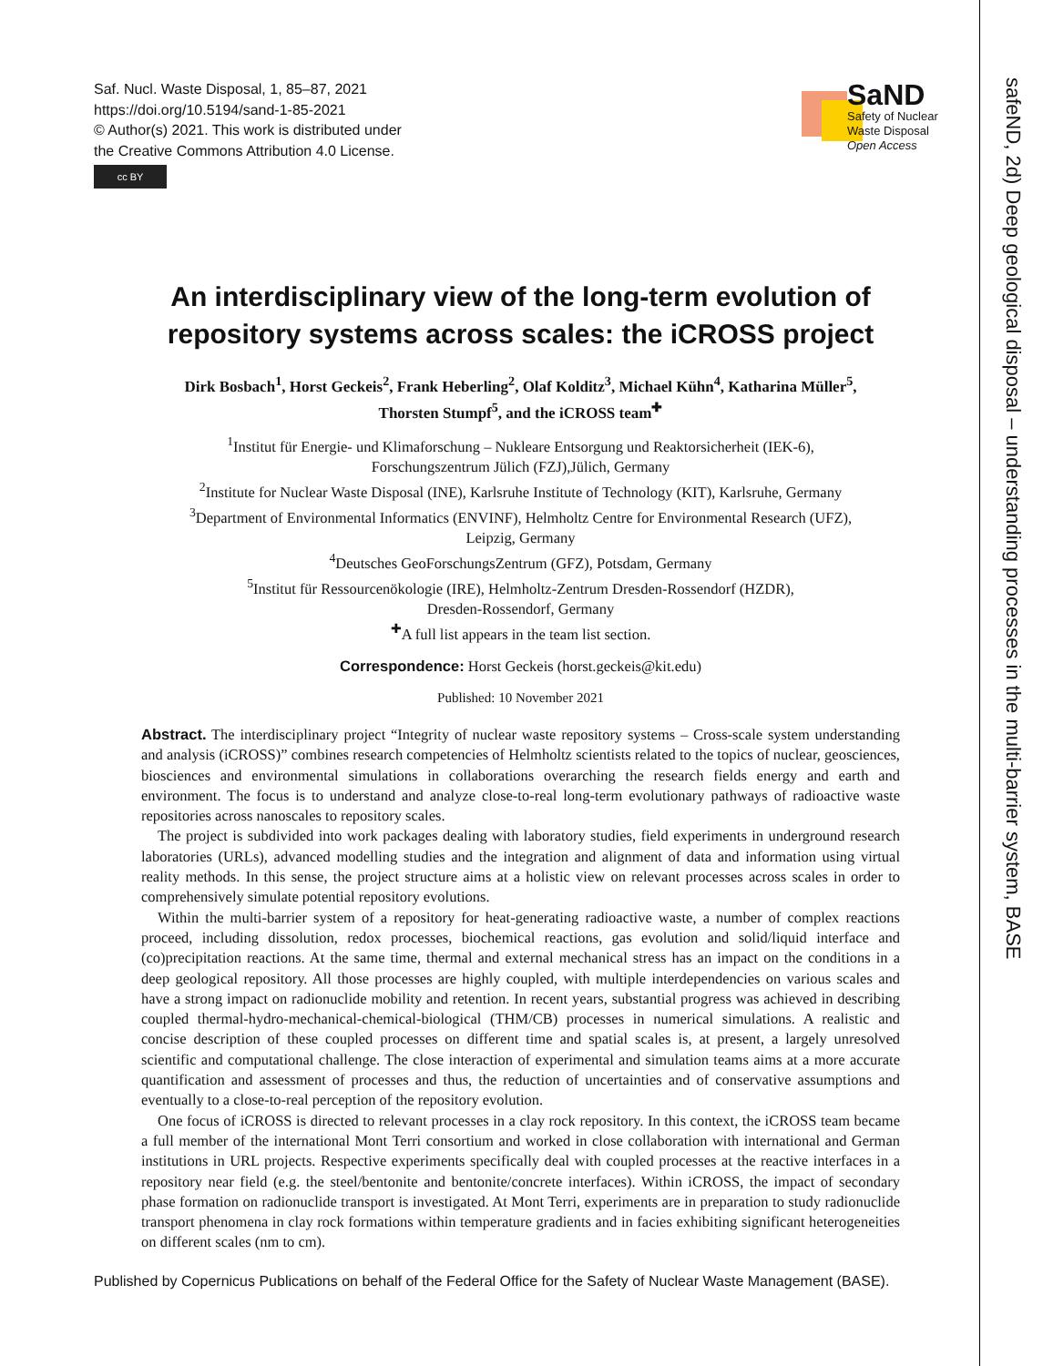Saf. Nucl. Waste Disposal, 1, 85–87, 2021
https://doi.org/10.5194/sand-1-85-2021
© Author(s) 2021. This work is distributed under
the Creative Commons Attribution 4.0 License.
cc BY
SaND
Safety of Nuclear
Waste Disposal
Open Access
safeND, 2d) Deep geological disposal – understanding processes in the multi-barrier system, BASE
An interdisciplinary view of the long-term evolution of repository systems across scales: the iCROSS project
Dirk Bosbach<sup>1</sup>, Horst Geckeis<sup>2</sup>, Frank Heberling<sup>2</sup>, Olaf Kolditz<sup>3</sup>, Michael Kühn<sup>4</sup>, Katharina Müller<sup>5</sup>,
Thorsten Stumpf<sup>5</sup>, and the iCROSS team<sup>✚</sup>
<sup>1</sup> Institut für Energie- und Klimaforschung – Nukleare Entsorgung und Reaktorsicherheit (IEK-6),
Forschungszentrum Jülich (FZJ),Jülich, Germany
<sup>2</sup> Institute for Nuclear Waste Disposal (INE), Karlsruhe Institute of Technology (KIT), Karlsruhe, Germany
<sup>3</sup> Department of Environmental Informatics (ENVINF), Helmholtz Centre for Environmental Research (UFZ),
Leipzig, Germany
<sup>4</sup> Deutsches GeoForschungsZentrum (GFZ), Potsdam, Germany
<sup>5</sup> Institut für Ressourcenökologie (IRE), Helmholtz-Zentrum Dresden-Rossendorf (HZDR),
Dresden-Rossendorf, Germany
<sup>✚</sup>A full list appears in the team list section.
Correspondence: Horst Geckeis (horst.geckeis@kit.edu)
Published: 10 November 2021
Abstract. The interdisciplinary project “Integrity of nuclear waste repository systems – Cross-scale system understanding and analysis (iCROSS)” combines research competencies of Helmholtz scientists related to the topics of nuclear, geosciences, biosciences and environmental simulations in collaborations overarching the research fields energy and earth and environment. The focus is to understand and analyze close-to-real long-term evolutionary pathways of radioactive waste repositories across nanoscales to repository scales.
The project is subdivided into work packages dealing with laboratory studies, field experiments in underground research laboratories (URLs), advanced modelling studies and the integration and alignment of data and information using virtual reality methods. In this sense, the project structure aims at a holistic view on relevant processes across scales in order to comprehensively simulate potential repository evolutions.
Within the multi-barrier system of a repository for heat-generating radioactive waste, a number of complex reactions proceed, including dissolution, redox processes, biochemical reactions, gas evolution and solid/liquid interface and (co)precipitation reactions. At the same time, thermal and external mechanical stress has an impact on the conditions in a deep geological repository. All those processes are highly coupled, with multiple interdependencies on various scales and have a strong impact on radionuclide mobility and retention. In recent years, substantial progress was achieved in describing coupled thermal-hydro-mechanical-chemical-biological (THM/CB) processes in numerical simulations. A realistic and concise description of these coupled processes on different time and spatial scales is, at present, a largely unresolved scientific and computational challenge. The close interaction of experimental and simulation teams aims at a more accurate quantification and assessment of processes and thus, the reduction of uncertainties and of conservative assumptions and eventually to a close-to-real perception of the repository evolution.
One focus of iCROSS is directed to relevant processes in a clay rock repository. In this context, the iCROSS team became a full member of the international Mont Terri consortium and worked in close collaboration with international and German institutions in URL projects. Respective experiments specifically deal with coupled processes at the reactive interfaces in a repository near field (e.g. the steel/bentonite and bentonite/concrete interfaces). Within iCROSS, the impact of secondary phase formation on radionuclide transport is investigated. At Mont Terri, experiments are in preparation to study radionuclide transport phenomena in clay rock formations within temperature gradients and in facies exhibiting significant heterogeneities on different scales (nm to cm).
Published by Copernicus Publications on behalf of the Federal Office for the Safety of Nuclear Waste Management (BASE).